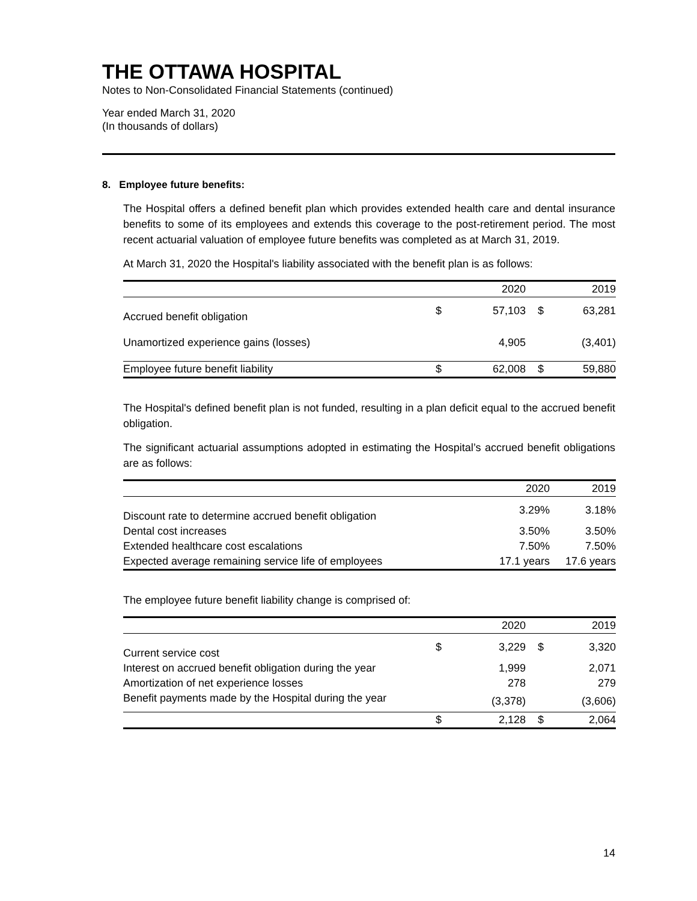THE OTTAWA HOSPITAL
Notes to Non-Consolidated Financial Statements (continued)
Year ended March 31, 2020
(In thousands of dollars)
8. Employee future benefits:
The Hospital offers a defined benefit plan which provides extended health care and dental insurance benefits to some of its employees and extends this coverage to the post-retirement period. The most recent actuarial valuation of employee future benefits was completed as at March 31, 2019.
At March 31, 2020 the Hospital's liability associated with the benefit plan is as follows:
| | | 2020 | | 2019 |
| --- | --- | --- | --- | --- |
| Accrued benefit obligation | $ | 57,103 | $ | 63,281 |
| Unamortized experience gains (losses) | | 4,905 | | (3,401) |
| Employee future benefit liability | $ | 62,008 | $ | 59,880 |
The Hospital's defined benefit plan is not funded, resulting in a plan deficit equal to the accrued benefit obligation.
The significant actuarial assumptions adopted in estimating the Hospital’s accrued benefit obligations are as follows:
| | 2020 | 2019 |
| --- | --- | --- |
| Discount rate to determine accrued benefit obligation | 3.29% | 3.18% |
| Dental cost increases | 3.50% | 3.50% |
| Extended healthcare cost escalations | 7.50% | 7.50% |
| Expected average remaining service life of employees | 17.1 years | 17.6 years |
The employee future benefit liability change is comprised of:
| | | 2020 | | 2019 |
| --- | --- | --- | --- | --- |
| Current service cost | $ | 3,229 | $ | 3,320 |
| Interest on accrued benefit obligation during the year | | 1,999 | | 2,071 |
| Amortization of net experience losses | | 278 | | 279 |
| Benefit payments made by the Hospital during the year | | (3,378) | | (3,606) |
| | $ | 2,128 | $ | 2,064 |
14